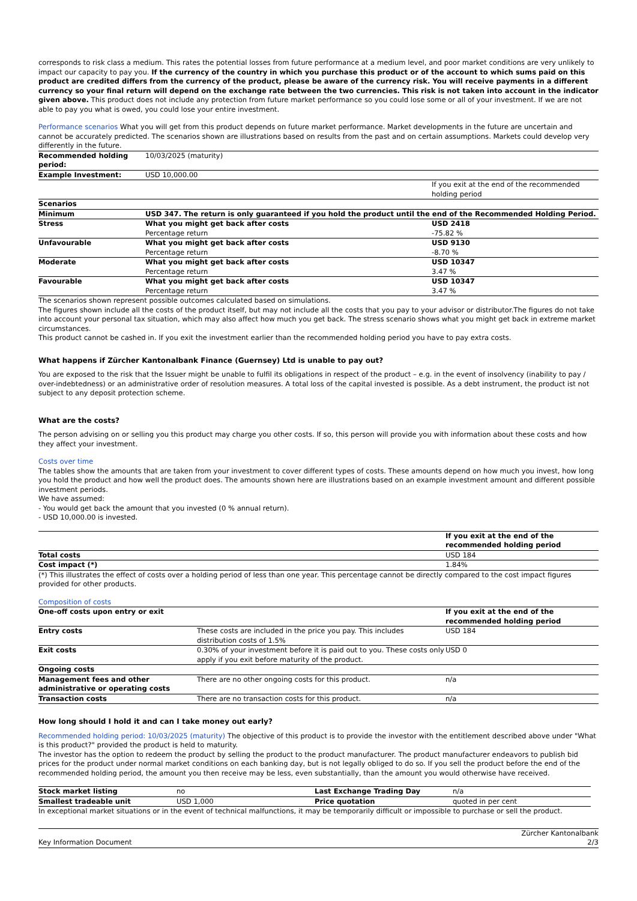corresponds to risk class a medium. This rates the potential losses from future performance at a medium level, and poor market conditions are very unlikely to impact our capacity to pay you. If the currency of the country in which you purchase this product or of the account to which sums paid on this product are credited differs from the currency of the product, please be aware of the currency risk. You will receive payments in a different currency so your final return will depend on the exchange rate between the two currencies. This risk is not taken into account in the indicator given above. This product does not include any protection from future market performance so you could lose some or all of your investment. If we are not able to pay you what is owed, you could lose your entire investment.
Performance scenarios What you will get from this product depends on future market performance. Market developments in the future are uncertain and cannot be accurately predicted. The scenarios shown are illustrations based on results from the past and on certain assumptions. Markets could develop very differently in the future.
| Recommended holding period: | 10/03/2025 (maturity) | |
| Example Investment: | USD 10,000.00 | |
| | | If you exit at the end of the recommended holding period |
| Scenarios | | |
| Minimum | USD 347. The return is only guaranteed if you hold the product until the end of the Recommended Holding Period. | |
| Stress | What you might get back after costs Percentage return | USD 2418 -75.82 % |
| Unfavourable | What you might get back after costs Percentage return | USD 9130 -8.70 % |
| Moderate | What you might get back after costs Percentage return | USD 10347 3.47 % |
| Favourable | What you might get back after costs Percentage return | USD 10347 3.47 % |
The scenarios shown represent possible outcomes calculated based on simulations.
The figures shown include all the costs of the product itself, but may not include all the costs that you pay to your advisor or distributor.The figures do not take into account your personal tax situation, which may also affect how much you get back. The stress scenario shows what you might get back in extreme market circumstances.
This product cannot be cashed in. If you exit the investment earlier than the recommended holding period you have to pay extra costs.
What happens if Zürcher Kantonalbank Finance (Guernsey) Ltd is unable to pay out?
You are exposed to the risk that the Issuer might be unable to fulfil its obligations in respect of the product – e.g. in the event of insolvency (inability to pay / over-indebtedness) or an administrative order of resolution measures. A total loss of the capital invested is possible. As a debt instrument, the product ist not subject to any deposit protection scheme.
What are the costs?
The person advising on or selling you this product may charge you other costs. If so, this person will provide you with information about these costs and how they affect your investment.
Costs over time
The tables show the amounts that are taken from your investment to cover different types of costs. These amounts depend on how much you invest, how long you hold the product and how well the product does. The amounts shown here are illustrations based on an example investment amount and different possible investment periods.
We have assumed:
- You would get back the amount that you invested (0 % annual return).
- USD 10,000.00 is invested.
| | If you exit at the end of the recommended holding period |
| Total costs | USD 184 |
| Cost impact (*) | 1.84% |
(*) This illustrates the effect of costs over a holding period of less than one year. This percentage cannot be directly compared to the cost impact figures provided for other products.
Composition of costs
| One-off costs upon entry or exit | | If you exit at the end of the recommended holding period |
| Entry costs | These costs are included in the price you pay. This includes distribution costs of 1.5% | USD 184 |
| Exit costs | 0.30% of your investment before it is paid out to you. These costs only apply if you exit before maturity of the product. | USD 0 |
| Ongoing costs | | |
| Management fees and other administrative or operating costs | There are no other ongoing costs for this product. | n/a |
| Transaction costs | There are no transaction costs for this product. | n/a |
How long should I hold it and can I take money out early?
Recommended holding period: 10/03/2025 (maturity) The objective of this product is to provide the investor with the entitlement described above under "What is this product?" provided the product is held to maturity.
The investor has the option to redeem the product by selling the product to the product manufacturer. The product manufacturer endeavors to publish bid prices for the product under normal market conditions on each banking day, but is not legally obliged to do so. If you sell the product before the end of the recommended holding period, the amount you then receive may be less, even substantially, than the amount you would otherwise have received.
| Stock market listing | no | Last Exchange Trading Day | n/a |
| Smallest tradeable unit | USD 1,000 | Price quotation | quoted in per cent |
In exceptional market situations or in the event of technical malfunctions, it may be temporarily difficult or impossible to purchase or sell the product.
Key Information Document Zürcher Kantonalbank
2/3